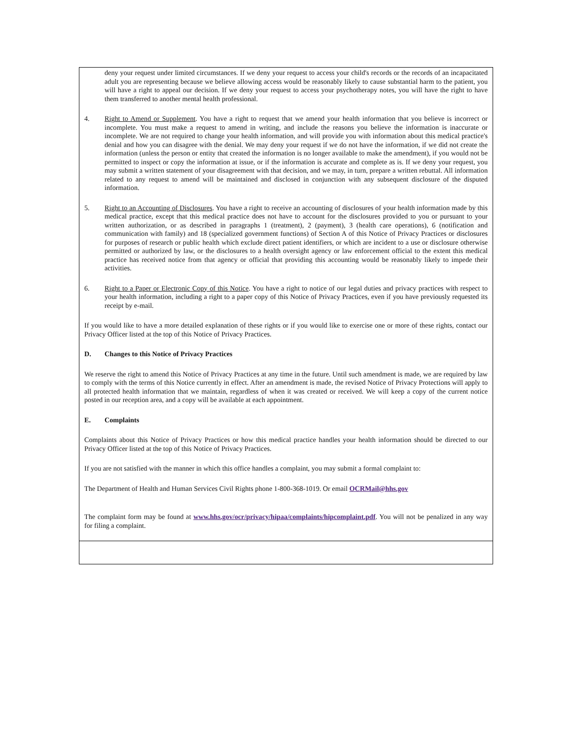deny your request under limited circumstances. If we deny your request to access your child's records or the records of an incapacitated adult you are representing because we believe allowing access would be reasonably likely to cause substantial harm to the patient, you will have a right to appeal our decision. If we deny your request to access your psychotherapy notes, you will have the right to have them transferred to another mental health professional.
4. Right to Amend or Supplement. You have a right to request that we amend your health information that you believe is incorrect or incomplete. You must make a request to amend in writing, and include the reasons you believe the information is inaccurate or incomplete. We are not required to change your health information, and will provide you with information about this medical practice's denial and how you can disagree with the denial. We may deny your request if we do not have the information, if we did not create the information (unless the person or entity that created the information is no longer available to make the amendment), if you would not be permitted to inspect or copy the information at issue, or if the information is accurate and complete as is. If we deny your request, you may submit a written statement of your disagreement with that decision, and we may, in turn, prepare a written rebuttal. All information related to any request to amend will be maintained and disclosed in conjunction with any subsequent disclosure of the disputed information.
5. Right to an Accounting of Disclosures. You have a right to receive an accounting of disclosures of your health information made by this medical practice, except that this medical practice does not have to account for the disclosures provided to you or pursuant to your written authorization, or as described in paragraphs 1 (treatment), 2 (payment), 3 (health care operations), 6 (notification and communication with family) and 18 (specialized government functions) of Section A of this Notice of Privacy Practices or disclosures for purposes of research or public health which exclude direct patient identifiers, or which are incident to a use or disclosure otherwise permitted or authorized by law, or the disclosures to a health oversight agency or law enforcement official to the extent this medical practice has received notice from that agency or official that providing this accounting would be reasonably likely to impede their activities.
6. Right to a Paper or Electronic Copy of this Notice. You have a right to notice of our legal duties and privacy practices with respect to your health information, including a right to a paper copy of this Notice of Privacy Practices, even if you have previously requested its receipt by e-mail.
If you would like to have a more detailed explanation of these rights or if you would like to exercise one or more of these rights, contact our Privacy Officer listed at the top of this Notice of Privacy Practices.
D. Changes to this Notice of Privacy Practices
We reserve the right to amend this Notice of Privacy Practices at any time in the future. Until such amendment is made, we are required by law to comply with the terms of this Notice currently in effect. After an amendment is made, the revised Notice of Privacy Protections will apply to all protected health information that we maintain, regardless of when it was created or received. We will keep a copy of the current notice posted in our reception area, and a copy will be available at each appointment.
E. Complaints
Complaints about this Notice of Privacy Practices or how this medical practice handles your health information should be directed to our Privacy Officer listed at the top of this Notice of Privacy Practices.
If you are not satisfied with the manner in which this office handles a complaint, you may submit a formal complaint to:
The Department of Health and Human Services Civil Rights phone 1-800-368-1019. Or email OCRMail@hhs.gov
The complaint form may be found at www.hhs.gov/ocr/privacy/hipaa/complaints/hipcomplaint.pdf. You will not be penalized in any way for filing a complaint.